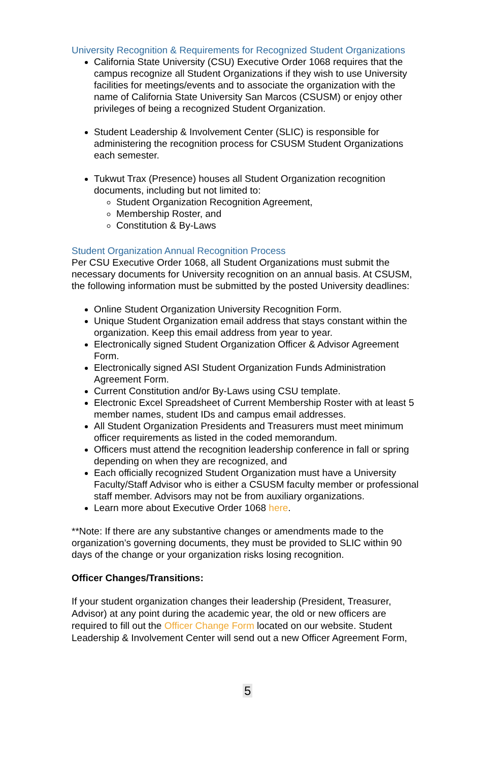University Recognition & Requirements for Recognized Student Organizations
California State University (CSU) Executive Order 1068 requires that the campus recognize all Student Organizations if they wish to use University facilities for meetings/events and to associate the organization with the name of California State University San Marcos (CSUSM) or enjoy other privileges of being a recognized Student Organization.
Student Leadership & Involvement Center (SLIC) is responsible for administering the recognition process for CSUSM Student Organizations each semester.
Tukwut Trax (Presence) houses all Student Organization recognition documents, including but not limited to:
Student Organization Recognition Agreement,
Membership Roster, and
Constitution & By-Laws
Student Organization Annual Recognition Process
Per CSU Executive Order 1068, all Student Organizations must submit the necessary documents for University recognition on an annual basis. At CSUSM, the following information must be submitted by the posted University deadlines:
Online Student Organization University Recognition Form.
Unique Student Organization email address that stays constant within the organization. Keep this email address from year to year.
Electronically signed Student Organization Officer & Advisor Agreement Form.
Electronically signed ASI Student Organization Funds Administration Agreement Form.
Current Constitution and/or By-Laws using CSU template.
Electronic Excel Spreadsheet of Current Membership Roster with at least 5 member names, student IDs and campus email addresses.
All Student Organization Presidents and Treasurers must meet minimum officer requirements as listed in the coded memorandum.
Officers must attend the recognition leadership conference in fall or spring depending on when they are recognized, and
Each officially recognized Student Organization must have a University Faculty/Staff Advisor who is either a CSUSM faculty member or professional staff member. Advisors may not be from auxiliary organizations.
Learn more about Executive Order 1068 here.
**Note: If there are any substantive changes or amendments made to the organization’s governing documents, they must be provided to SLIC within 90 days of the change or your organization risks losing recognition.
Officer Changes/Transitions:
If your student organization changes their leadership (President, Treasurer, Advisor) at any point during the academic year, the old or new officers are required to fill out the Officer Change Form located on our website. Student Leadership & Involvement Center will send out a new Officer Agreement Form,
5